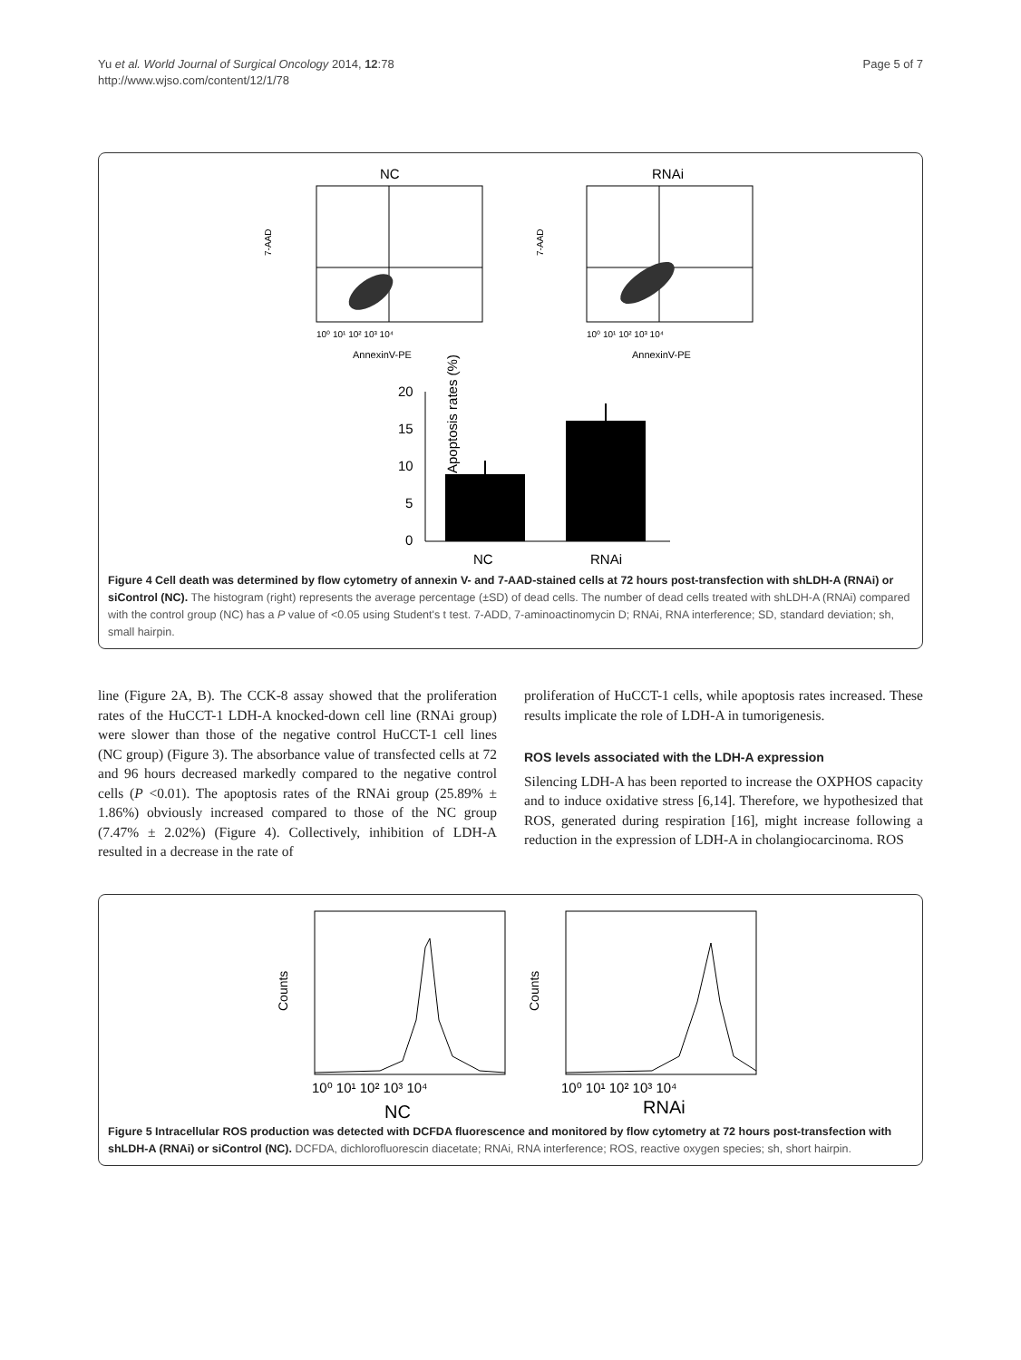Yu et al. World Journal of Surgical Oncology 2014, 12:78
http://www.wjso.com/content/12/1/78
Page 5 of 7
NC
RNAi
7-AAD
7-AAD
10⁰ 10¹ 10² 10³ 10⁴
10⁰ 10¹ 10² 10³ 10⁴
AnnexinV-PE
AnnexinV-PE
20
15
10
5
0
Apoptosis rates (%)
NC
RNAi
Figure 4 Cell death was determined by flow cytometry of annexin V- and 7-AAD-stained cells at 72 hours post-transfection with shLDH-A (RNAi) or siControl (NC). The histogram (right) represents the average percentage (±SD) of dead cells. The number of dead cells treated with shLDH-A (RNAi) compared with the control group (NC) has a P value of <0.05 using Student's t test. 7-ADD, 7-aminoactinomycin D; RNAi, RNA interference; SD, standard deviation; sh, small hairpin.
line (Figure 2A, B). The CCK-8 assay showed that the proliferation rates of the HuCCT-1 LDH-A knocked-down cell line (RNAi group) were slower than those of the negative control HuCCT-1 cell lines (NC group) (Figure 3). The absorbance value of transfected cells at 72 and 96 hours decreased markedly compared to the negative control cells (P <0.01). The apoptosis rates of the RNAi group (25.89% ± 1.86%) obviously increased compared to those of the NC group (7.47% ± 2.02%) (Figure 4). Collectively, inhibition of LDH-A resulted in a decrease in the rate of
proliferation of HuCCT-1 cells, while apoptosis rates increased. These results implicate the role of LDH-A in tumorigenesis.
ROS levels associated with the LDH-A expression
Silencing LDH-A has been reported to increase the OXPHOS capacity and to induce oxidative stress [6,14]. Therefore, we hypothesized that ROS, generated during respiration [16], might increase following a reduction in the expression of LDH-A in cholangiocarcinoma. ROS
Counts
Counts
10⁰ 10¹ 10² 10³ 10⁴
10⁰ 10¹ 10² 10³ 10⁴
NC
RNAi
Figure 5 Intracellular ROS production was detected with DCFDA fluorescence and monitored by flow cytometry at 72 hours post-transfection with shLDH-A (RNAi) or siControl (NC). DCFDA, dichlorofluorescin diacetate; RNAi, RNA interference; ROS, reactive oxygen species; sh, short hairpin.